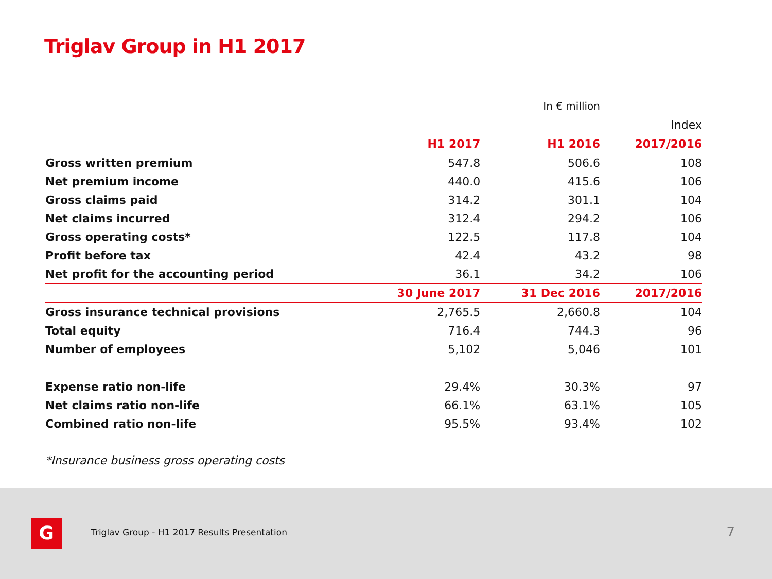Triglav Group in H1 2017
| | | In € million | |
| | | | Index |
| | H1 2017 | H1 2016 | 2017/2016 |
| Gross written premium | 547.8 | 506.6 | 108 |
| Net premium income | 440.0 | 415.6 | 106 |
| Gross claims paid | 314.2 | 301.1 | 104 |
| Net claims incurred | 312.4 | 294.2 | 106 |
| Gross operating costs* | 122.5 | 117.8 | 104 |
| Profit before tax | 42.4 | 43.2 | 98 |
| Net profit for the accounting period | 36.1 | 34.2 | 106 |
| | 30 June 2017 | 31 Dec 2016 | 2017/2016 |
| Gross insurance technical provisions | 2,765.5 | 2,660.8 | 104 |
| Total equity | 716.4 | 744.3 | 96 |
| Number of employees | 5,102 | 5,046 | 101 |
| Expense ratio non-life | 29.4% | 30.3% | 97 |
| Net claims ratio non-life | 66.1% | 63.1% | 105 |
| Combined ratio non-life | 95.5% | 93.4% | 102 |
*Insurance business gross operating costs
G
Triglav Group - H1 2017 Results Presentation
7